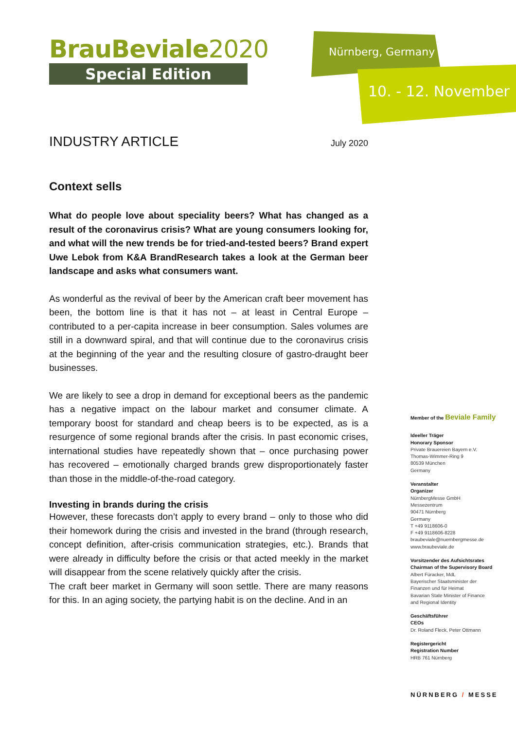BrauBeviale2020
Special Edition
Nürnberg, Germany
10. - 12. November
INDUSTRY ARTICLE
July 2020
Context sells
What do people love about speciality beers? What has changed as a result of the coronavirus crisis? What are young consumers looking for, and what will the new trends be for tried-and-tested beers? Brand expert Uwe Lebok from K&A BrandResearch takes a look at the German beer landscape and asks what consumers want.
As wonderful as the revival of beer by the American craft beer movement has been, the bottom line is that it has not – at least in Central Europe – contributed to a per-capita increase in beer consumption. Sales volumes are still in a downward spiral, and that will continue due to the coronavirus crisis at the beginning of the year and the resulting closure of gastro-draught beer businesses.
We are likely to see a drop in demand for exceptional beers as the pandemic has a negative impact on the labour market and consumer climate. A temporary boost for standard and cheap beers is to be expected, as is a resurgence of some regional brands after the crisis. In past economic crises, international studies have repeatedly shown that – once purchasing power has recovered – emotionally charged brands grew disproportionately faster than those in the middle-of-the-road category.
Investing in brands during the crisis
However, these forecasts don’t apply to every brand – only to those who did their homework during the crisis and invested in the brand (through research, concept definition, after-crisis communication strategies, etc.). Brands that were already in difficulty before the crisis or that acted meekly in the market will disappear from the scene relatively quickly after the crisis.
The craft beer market in Germany will soon settle. There are many reasons for this. In an aging society, the partying habit is on the decline. And in an
Member of the Beviale Family
Ideeller Träger
Honorary Sponsor
Private Brauereien Bayern e.V.
Thomas-Wimmer-Ring 9
80539 München
Germany
Veranstalter
Organizer
NürnbergMesse GmbH
Messezentrum
90471 Nürnberg
Germany
T +49 9118606-0
F +49 9118606-8228
braubeviale@nuernbergmesse.de
www.braubeviale.de
Vorsitzender des Aufsichtsrates
Chairman of the Supervisory Board
Albert Füracker, MdL
Bayerischer Staatsminister der
Finanzen und für Heimat
Bavarian State Minister of Finance
and Regional Identity
Geschäftsführer
CEOs
Dr. Roland Fleck, Peter Ottmann
Registergericht
Registration Number
HRB 761 Nürnberg
NÜRNBERG / MESSE